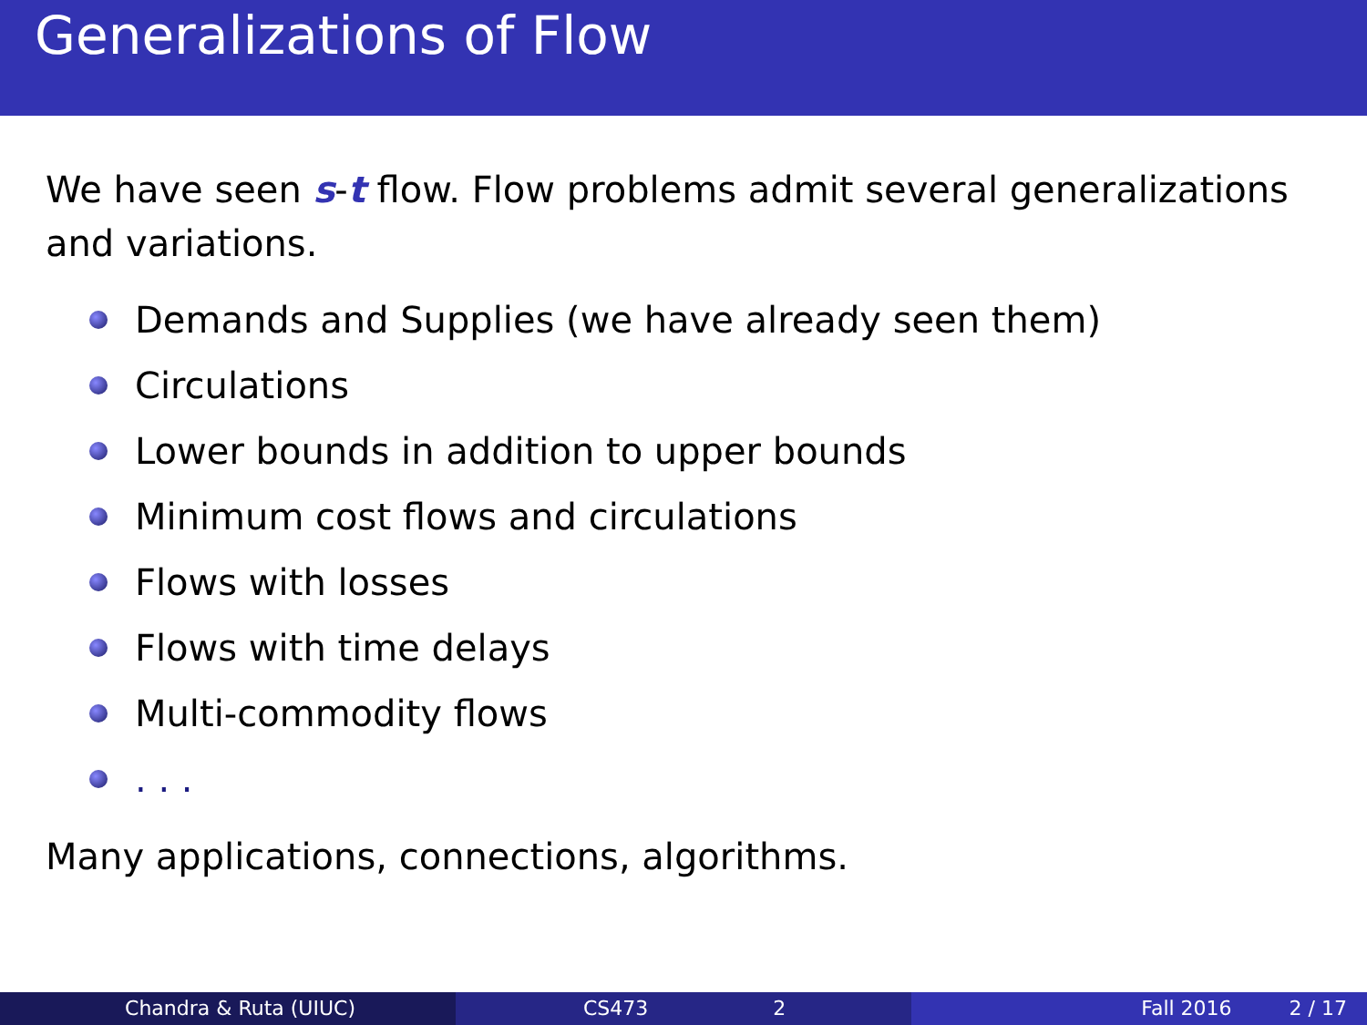Generalizations of Flow
We have seen s-t flow. Flow problems admit several generalizations and variations.
Demands and Supplies (we have already seen them)
Circulations
Lower bounds in addition to upper bounds
Minimum cost flows and circulations
Flows with losses
Flows with time delays
Multi-commodity flows
. . .
Many applications, connections, algorithms.
Chandra & Ruta (UIUC) CS473 2 Fall 2016 2 / 17